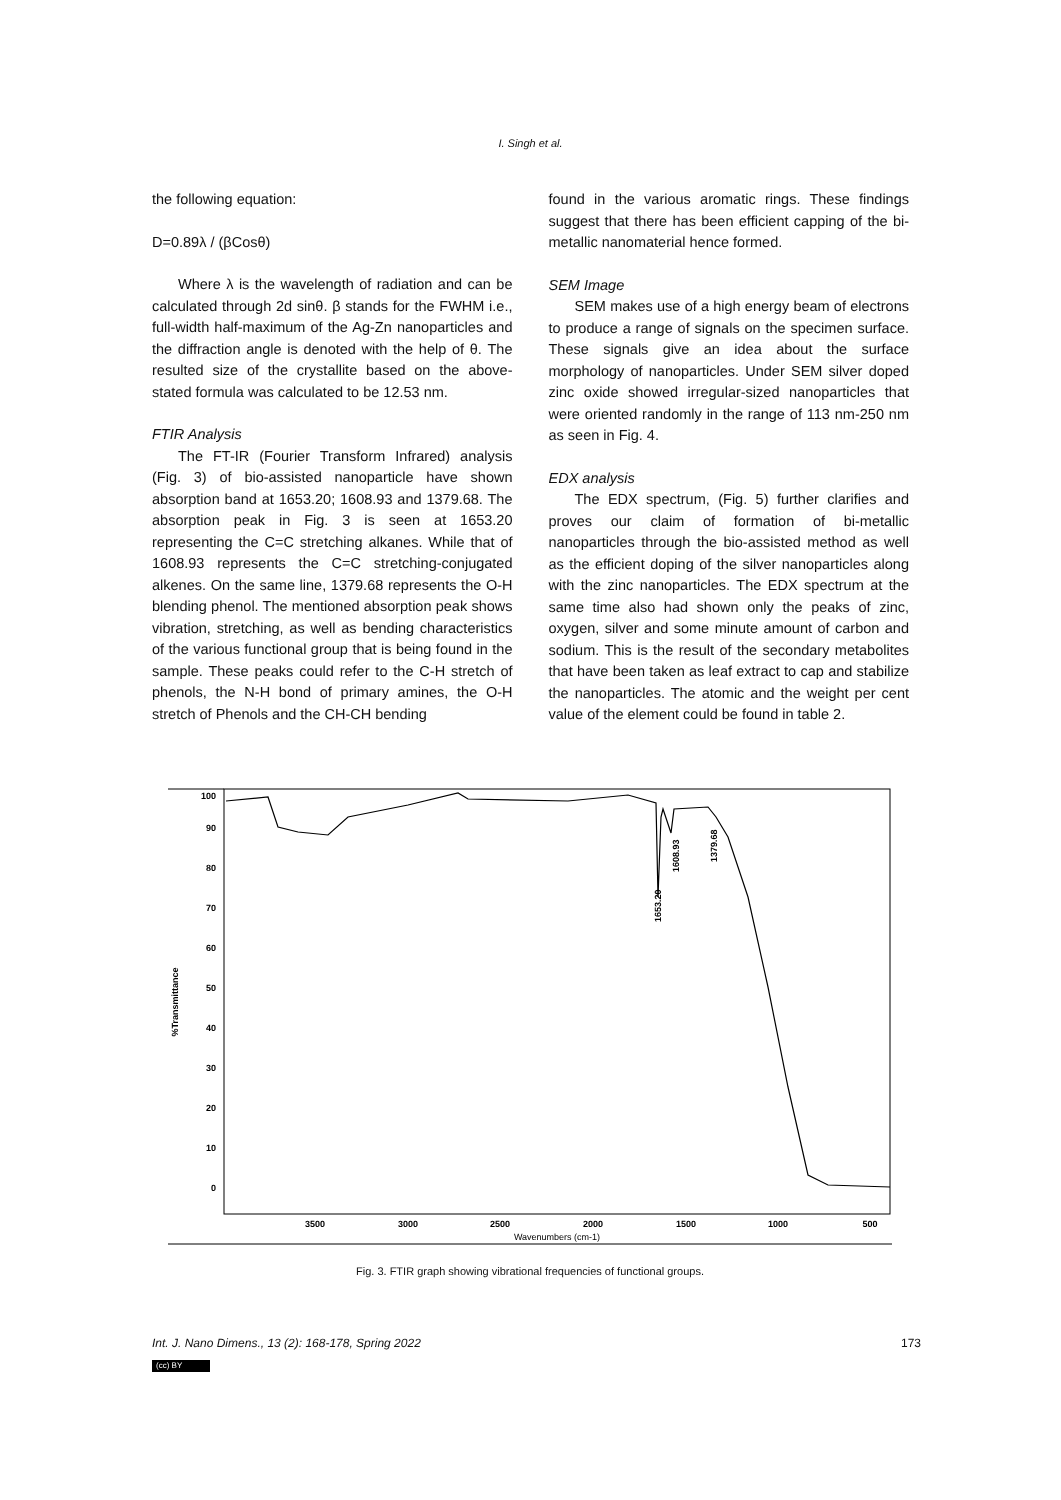I. Singh et al.
the following equation:
D=0.89λ / (βCosθ)
Where λ is the wavelength of radiation and can be calculated through 2d sinθ. β stands for the FWHM i.e., full-width half-maximum of the Ag-Zn nanoparticles and the diffraction angle is denoted with the help of θ. The resulted size of the crystallite based on the above-stated formula was calculated to be 12.53 nm.
FTIR Analysis
The FT-IR (Fourier Transform Infrared) analysis (Fig. 3) of bio-assisted nanoparticle have shown absorption band at 1653.20; 1608.93 and 1379.68. The absorption peak in Fig. 3 is seen at 1653.20 representing the C=C stretching alkanes. While that of 1608.93 represents the C=C stretching-conjugated alkenes. On the same line, 1379.68 represents the O-H blending phenol. The mentioned absorption peak shows vibration, stretching, as well as bending characteristics of the various functional group that is being found in the sample. These peaks could refer to the C-H stretch of phenols, the N-H bond of primary amines, the O-H stretch of Phenols and the CH-CH bending
found in the various aromatic rings. These findings suggest that there has been efficient capping of the bi-metallic nanomaterial hence formed.
SEM Image
SEM makes use of a high energy beam of electrons to produce a range of signals on the specimen surface. These signals give an idea about the surface morphology of nanoparticles. Under SEM silver doped zinc oxide showed irregular-sized nanoparticles that were oriented randomly in the range of 113 nm-250 nm as seen in Fig. 4.
EDX analysis
The EDX spectrum, (Fig. 5) further clarifies and proves our claim of formation of bi-metallic nanoparticles through the bio-assisted method as well as the efficient doping of the silver nanoparticles along with the zinc nanoparticles. The EDX spectrum at the same time also had shown only the peaks of zinc, oxygen, silver and some minute amount of carbon and sodium. This is the result of the secondary metabolites that have been taken as leaf extract to cap and stabilize the nanoparticles. The atomic and the weight per cent value of the element could be found in table 2.
100
90
80
70
60
50
40
30
20
10
0
%Transmittance
3500
3000
2500
2000
1500
1000
500
Wavenumbers (cm-1)
1653.20
1608.93
1379.68
Fig. 3. FTIR graph showing vibrational frequencies of functional groups.
Int. J. Nano Dimens., 13 (2): 168-178, Spring 2022 173
(cc) BY